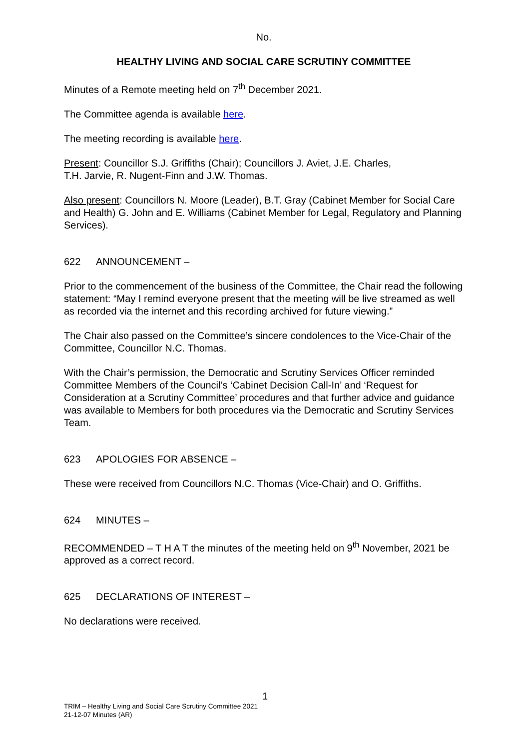No.
HEALTHY LIVING AND SOCIAL CARE SCRUTINY COMMITTEE
Minutes of a Remote meeting held on 7<sup>th</sup> December 2021.
The Committee agenda is available here.
The meeting recording is available here.
Present: Councillor S.J. Griffiths (Chair); Councillors J. Aviet, J.E. Charles,
T.H. Jarvie, R. Nugent-Finn and J.W. Thomas.
Also present: Councillors N. Moore (Leader), B.T. Gray (Cabinet Member for Social Care and Health) G. John and E. Williams (Cabinet Member for Legal, Regulatory and Planning Services).
622 ANNOUNCEMENT –
Prior to the commencement of the business of the Committee, the Chair read the following statement: “May I remind everyone present that the meeting will be live streamed as well as recorded via the internet and this recording archived for future viewing.”
The Chair also passed on the Committee’s sincere condolences to the Vice-Chair of the Committee, Councillor N.C. Thomas.
With the Chair’s permission, the Democratic and Scrutiny Services Officer reminded Committee Members of the Council’s ‘Cabinet Decision Call-In’ and ‘Request for Consideration at a Scrutiny Committee’ procedures and that further advice and guidance was available to Members for both procedures via the Democratic and Scrutiny Services Team.
623 APOLOGIES FOR ABSENCE –
These were received from Councillors N.C. Thomas (Vice-Chair) and O. Griffiths.
624 MINUTES –
RECOMMENDED – T H A T the minutes of the meeting held on 9<sup>th</sup> November, 2021 be approved as a correct record.
625 DECLARATIONS OF INTEREST –
No declarations were received.
1
TRIM – Healthy Living and Social Care Scrutiny Committee 2021
21-12-07 Minutes (AR)